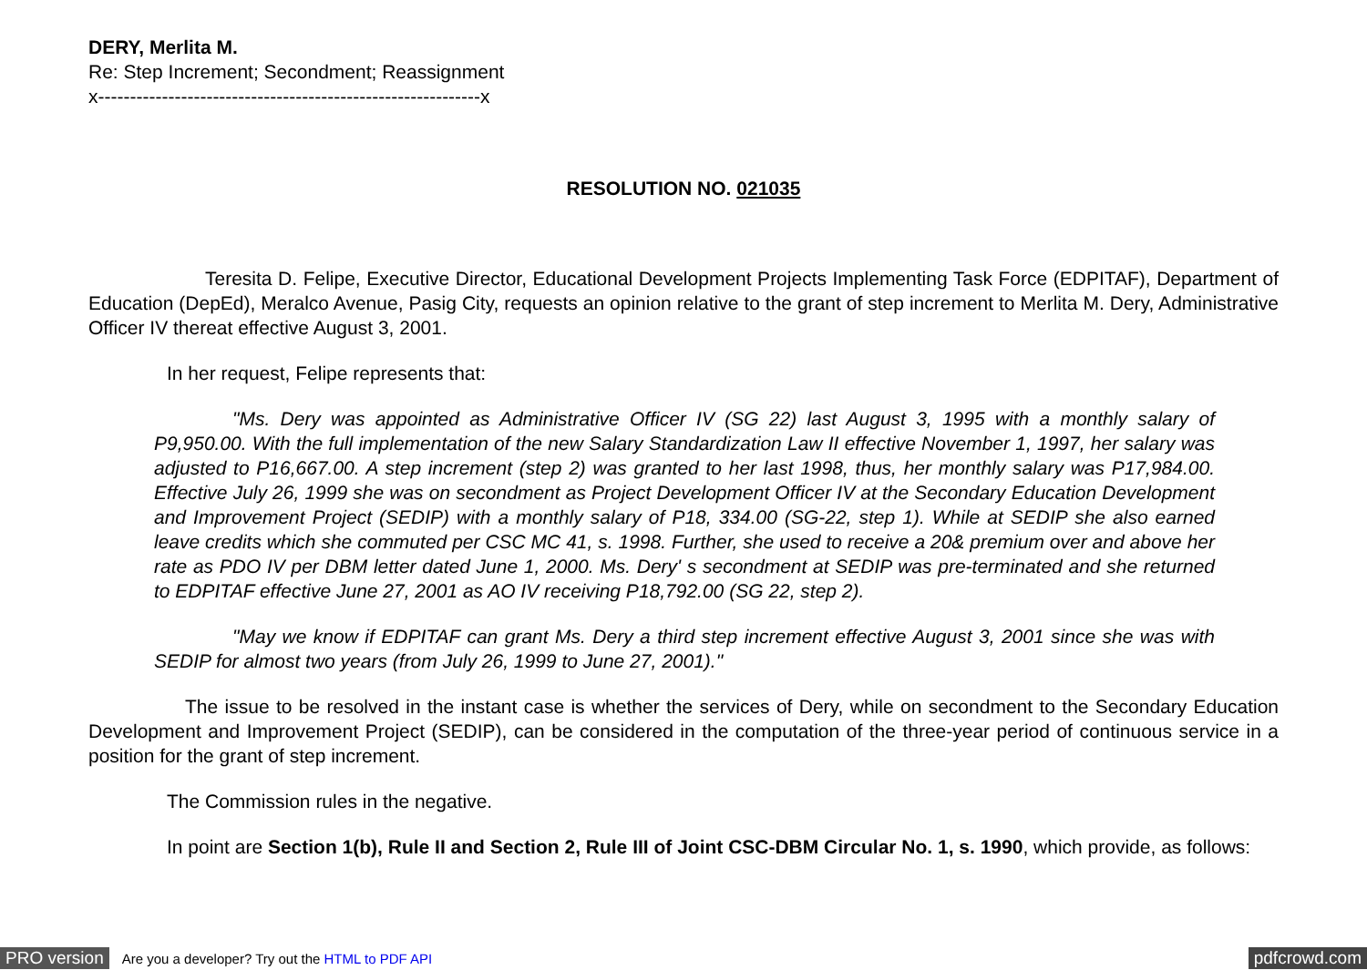DERY, Merlita M.
Re: Step Increment; Secondment; Reassignment
x------------------------------------------------------------x
RESOLUTION NO. 021035
Teresita D. Felipe, Executive Director, Educational Development Projects Implementing Task Force (EDPITAF), Department of Education (DepEd), Meralco Avenue, Pasig City, requests an opinion relative to the grant of step increment to Merlita M. Dery, Administrative Officer IV thereat effective August 3, 2001.
In her request, Felipe represents that:
"Ms. Dery was appointed as Administrative Officer IV (SG 22) last August 3, 1995 with a monthly salary of P9,950.00. With the full implementation of the new Salary Standardization Law II effective November 1, 1997, her salary was adjusted to P16,667.00. A step increment (step 2) was granted to her last 1998, thus, her monthly salary was P17,984.00. Effective July 26, 1999 she was on secondment as Project Development Officer IV at the Secondary Education Development and Improvement Project (SEDIP) with a monthly salary of P18, 334.00 (SG-22, step 1). While at SEDIP she also earned leave credits which she commuted per CSC MC 41, s. 1998. Further, she used to receive a 20& premium over and above her rate as PDO IV per DBM letter dated June 1, 2000. Ms. Dery' s secondment at SEDIP was pre-terminated and she returned to EDPITAF effective June 27, 2001 as AO IV receiving P18,792.00 (SG 22, step 2).
"May we know if EDPITAF can grant Ms. Dery a third step increment effective August 3, 2001 since she was with SEDIP for almost two years (from July 26, 1999 to June 27, 2001)."
The issue to be resolved in the instant case is whether the services of Dery, while on secondment to the Secondary Education Development and Improvement Project (SEDIP), can be considered in the computation of the three-year period of continuous service in a position for the grant of step increment.
The Commission rules in the negative.
In point are Section 1(b), Rule II and Section 2, Rule III of Joint CSC-DBM Circular No. 1, s. 1990, which provide, as follows:
PRO version Are you a developer? Try out the HTML to PDF API pdfcrowd.com